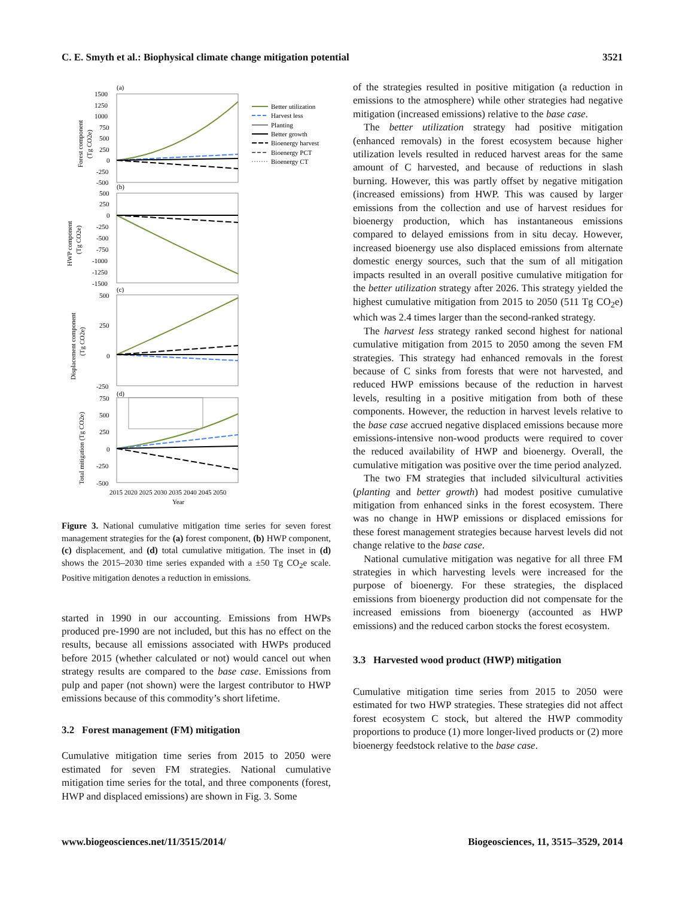C. E. Smyth et al.: Biophysical climate change mitigation potential 3521
(a)
1500
1250
1000
750
500
250
0
-250
-500
(b)
500
250
0
-250
-500
-750
-1000
-1250
-1500
(c)
500
250
0
-250
(d)
750
500
250
0
-250
-500
2015 2020 2025 2030 2035 2040 2045 2050
Year
Forest component
(Tg CO2e)
HWP component
(Tg CO2e)
Displacement component
(Tg CO2e)
Total mitigation (Tg CO2e)
Better utilization
Harvest less
Planting
Better growth
Bioenergy harvest
Bioenergy PCT
Bioenergy CT
Figure 3. National cumulative mitigation time series for seven forest management strategies for the (a) forest component, (b) HWP component, (c) displacement, and (d) total cumulative mitigation. The inset in (d) shows the 2015–2030 time series expanded with a ±50 Tg CO<sub>2</sub>e scale. Positive mitigation denotes a reduction in emissions.
started in 1990 in our accounting. Emissions from HWPs produced pre-1990 are not included, but this has no effect on the results, because all emissions associated with HWPs produced before 2015 (whether calculated or not) would cancel out when strategy results are compared to the base case. Emissions from pulp and paper (not shown) were the largest contributor to HWP emissions because of this commodity’s short lifetime.
3.2 Forest management (FM) mitigation
Cumulative mitigation time series from 2015 to 2050 were estimated for seven FM strategies. National cumulative mitigation time series for the total, and three components (forest, HWP and displaced emissions) are shown in Fig. 3. Some
of the strategies resulted in positive mitigation (a reduction in emissions to the atmosphere) while other strategies had negative mitigation (increased emissions) relative to the base case.
The better utilization strategy had positive mitigation (enhanced removals) in the forest ecosystem because higher utilization levels resulted in reduced harvest areas for the same amount of C harvested, and because of reductions in slash burning. However, this was partly offset by negative mitigation (increased emissions) from HWP. This was caused by larger emissions from the collection and use of harvest residues for bioenergy production, which has instantaneous emissions compared to delayed emissions from in situ decay. However, increased bioenergy use also displaced emissions from alternate domestic energy sources, such that the sum of all mitigation impacts resulted in an overall positive cumulative mitigation for the better utilization strategy after 2026. This strategy yielded the highest cumulative mitigation from 2015 to 2050 (511 Tg CO<sub>2</sub>e) which was 2.4 times larger than the second-ranked strategy.
The harvest less strategy ranked second highest for national cumulative mitigation from 2015 to 2050 among the seven FM strategies. This strategy had enhanced removals in the forest because of C sinks from forests that were not harvested, and reduced HWP emissions because of the reduction in harvest levels, resulting in a positive mitigation from both of these components. However, the reduction in harvest levels relative to the base case accrued negative displaced emissions because more emissions-intensive non-wood products were required to cover the reduced availability of HWP and bioenergy. Overall, the cumulative mitigation was positive over the time period analyzed.
The two FM strategies that included silvicultural activities (planting and better growth) had modest positive cumulative mitigation from enhanced sinks in the forest ecosystem. There was no change in HWP emissions or displaced emissions for these forest management strategies because harvest levels did not change relative to the base case.
National cumulative mitigation was negative for all three FM strategies in which harvesting levels were increased for the purpose of bioenergy. For these strategies, the displaced emissions from bioenergy production did not compensate for the increased emissions from bioenergy (accounted as HWP emissions) and the reduced carbon stocks the forest ecosystem.
3.3 Harvested wood product (HWP) mitigation
Cumulative mitigation time series from 2015 to 2050 were estimated for two HWP strategies. These strategies did not affect forest ecosystem C stock, but altered the HWP commodity proportions to produce (1) more longer-lived products or (2) more bioenergy feedstock relative to the base case.
www.biogeosciences.net/11/3515/2014/ Biogeosciences, 11, 3515–3529, 2014